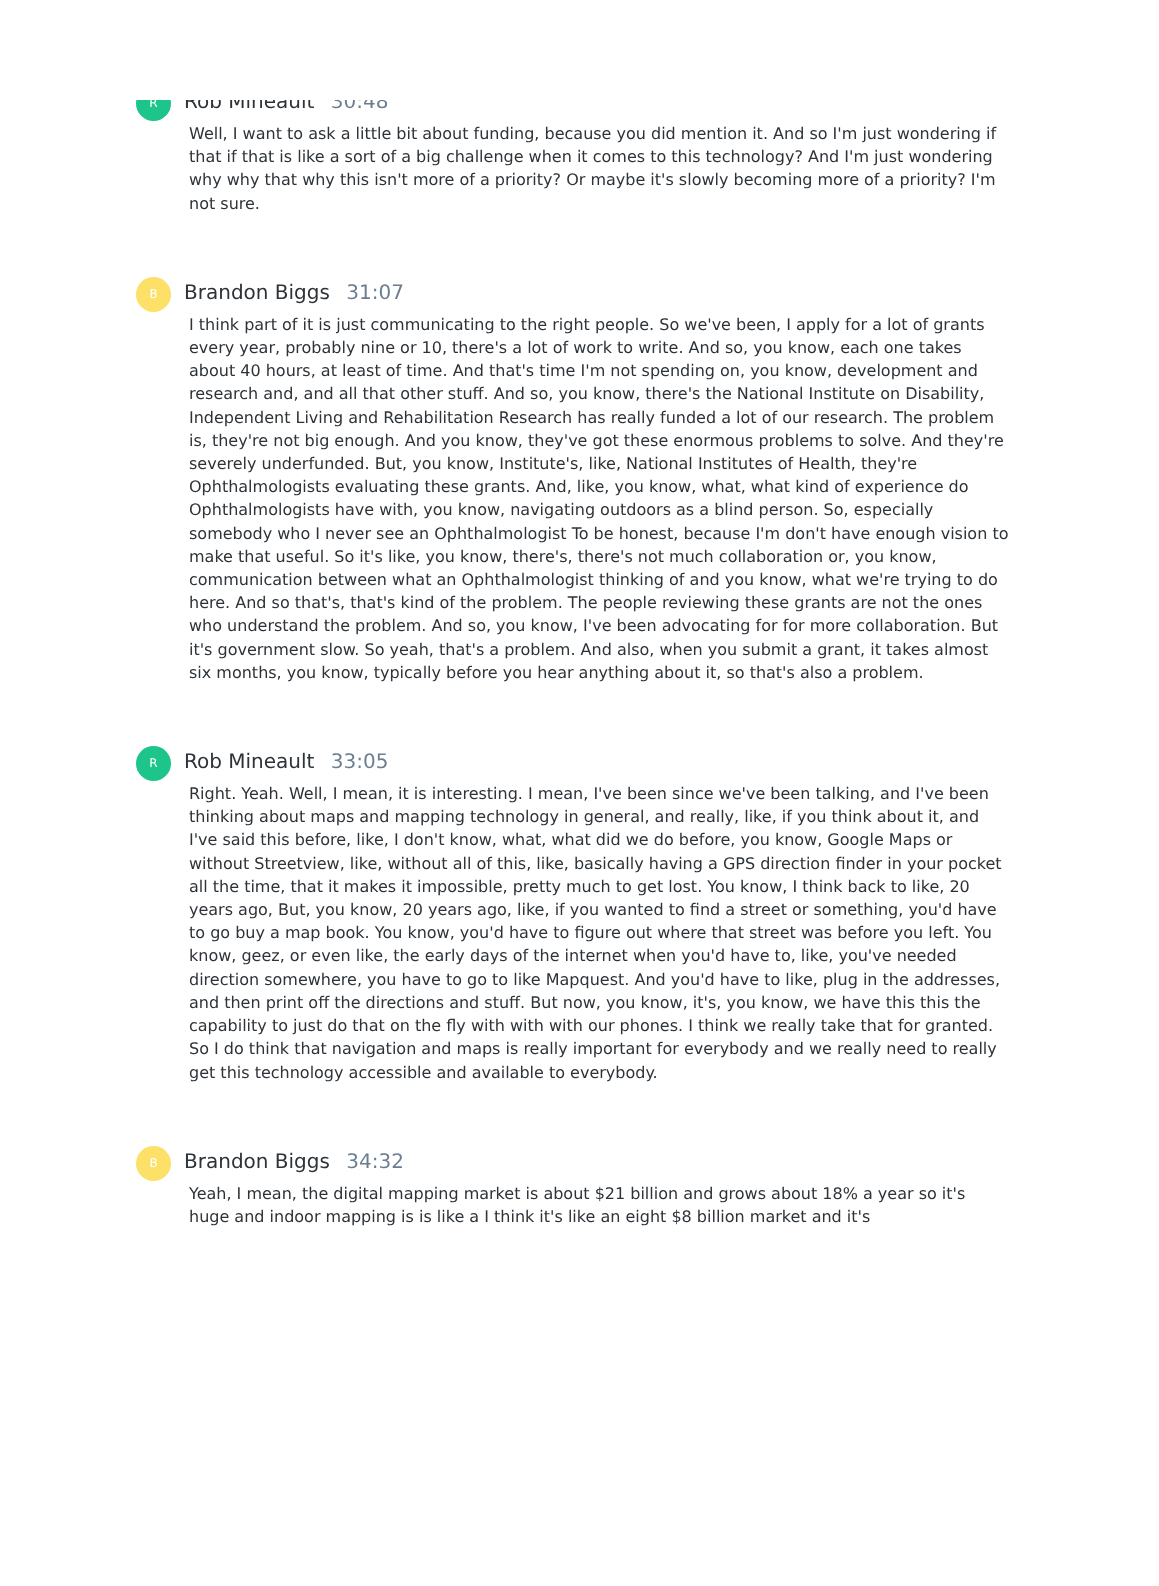R
Rob Mineault 30:48
Well, I want to ask a little bit about funding, because you did mention it. And so I'm just wondering if that if that is like a sort of a big challenge when it comes to this technology? And I'm just wondering why why that why this isn't more of a priority? Or maybe it's slowly becoming more of a priority? I'm not sure.
B
Brandon Biggs 31:07
I think part of it is just communicating to the right people. So we've been, I apply for a lot of grants every year, probably nine or 10, there's a lot of work to write. And so, you know, each one takes about 40 hours, at least of time. And that's time I'm not spending on, you know, development and research and, and all that other stuff. And so, you know, there's the National Institute on Disability, Independent Living and Rehabilitation Research has really funded a lot of our research. The problem is, they're not big enough. And you know, they've got these enormous problems to solve. And they're severely underfunded. But, you know, Institute's, like, National Institutes of Health, they're Ophthalmologists evaluating these grants. And, like, you know, what, what kind of experience do Ophthalmologists have with, you know, navigating outdoors as a blind person. So, especially somebody who I never see an Ophthalmologist To be honest, because I'm don't have enough vision to make that useful. So it's like, you know, there's, there's not much collaboration or, you know, communication between what an Ophthalmologist thinking of and you know, what we're trying to do here. And so that's, that's kind of the problem. The people reviewing these grants are not the ones who understand the problem. And so, you know, I've been advocating for for more collaboration. But it's government slow. So yeah, that's a problem. And also, when you submit a grant, it takes almost six months, you know, typically before you hear anything about it, so that's also a problem.
R
Rob Mineault 33:05
Right. Yeah. Well, I mean, it is interesting. I mean, I've been since we've been talking, and I've been thinking about maps and mapping technology in general, and really, like, if you think about it, and I've said this before, like, I don't know, what, what did we do before, you know, Google Maps or without Streetview, like, without all of this, like, basically having a GPS direction finder in your pocket all the time, that it makes it impossible, pretty much to get lost. You know, I think back to like, 20 years ago, But, you know, 20 years ago, like, if you wanted to find a street or something, you'd have to go buy a map book. You know, you'd have to figure out where that street was before you left. You know, geez, or even like, the early days of the internet when you'd have to, like, you've needed direction somewhere, you have to go to like Mapquest. And you'd have to like, plug in the addresses, and then print off the directions and stuff. But now, you know, it's, you know, we have this this the capability to just do that on the fly with with with our phones. I think we really take that for granted. So I do think that navigation and maps is really important for everybody and we really need to really get this technology accessible and available to everybody.
B
Brandon Biggs 34:32
Yeah, I mean, the digital mapping market is about $21 billion and grows about 18% a year so it's huge and indoor mapping is is like a I think it's like an eight $8 billion market and it's